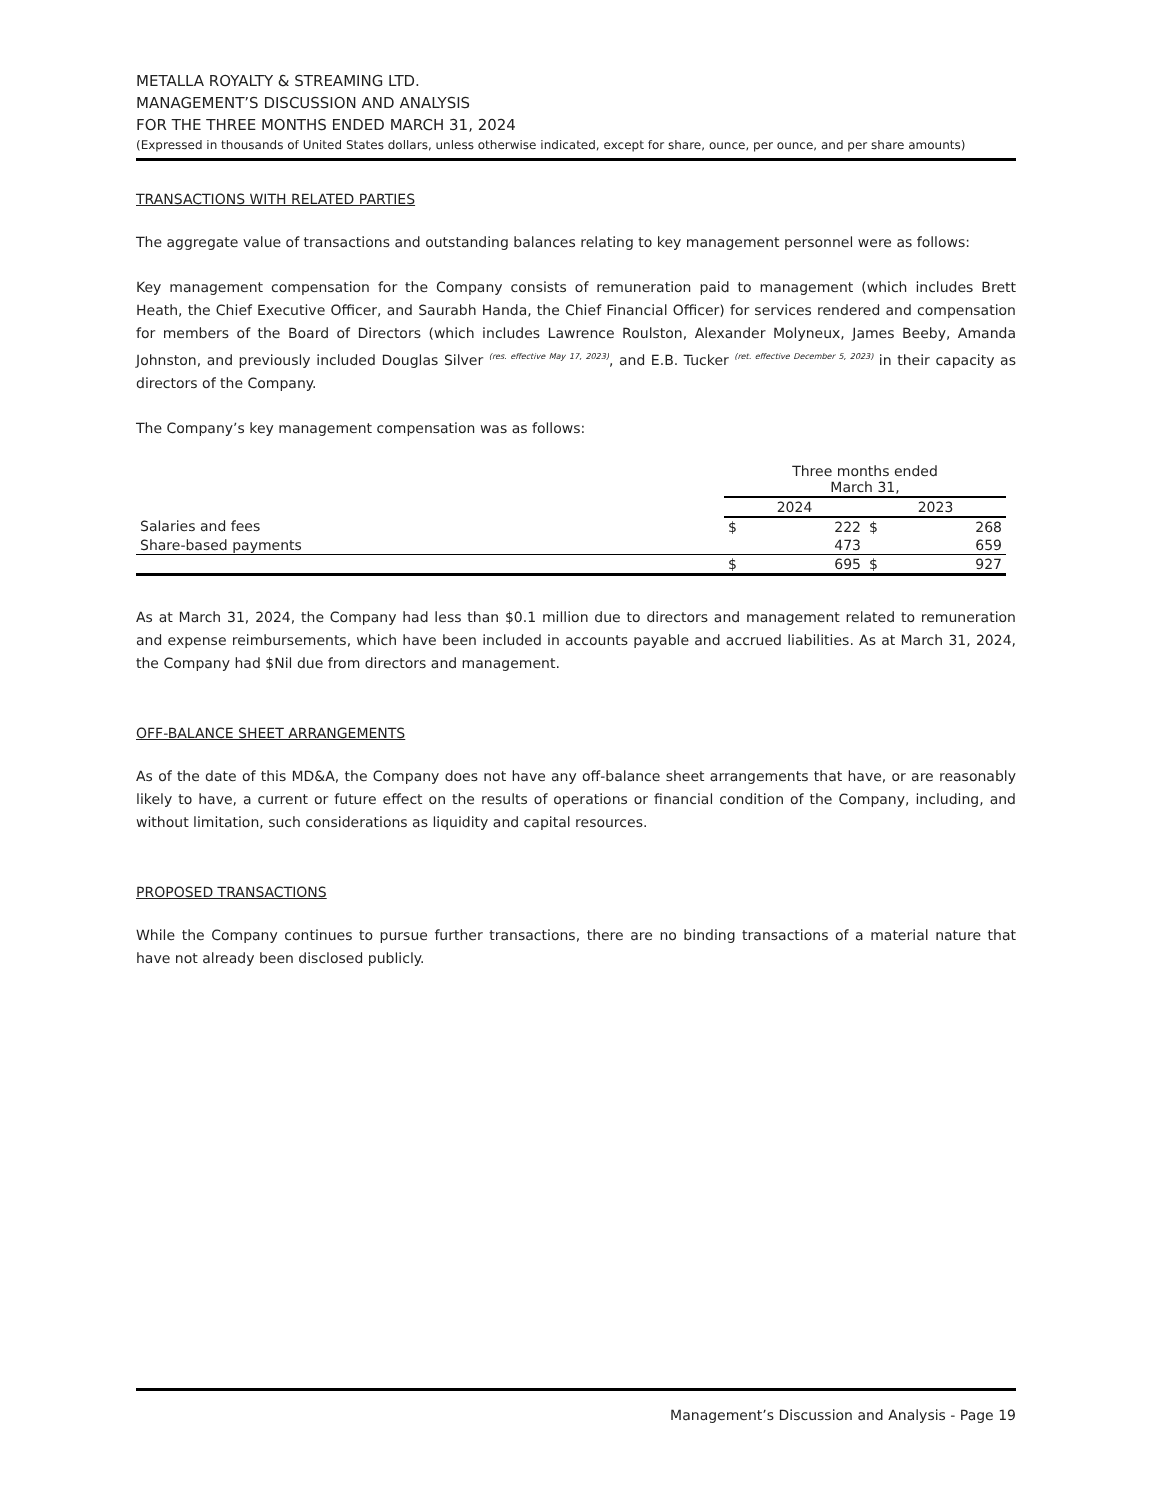METALLA ROYALTY & STREAMING LTD.
MANAGEMENT’S DISCUSSION AND ANALYSIS
FOR THE THREE MONTHS ENDED MARCH 31, 2024
(Expressed in thousands of United States dollars, unless otherwise indicated, except for share, ounce, per ounce, and per share amounts)
TRANSACTIONS WITH RELATED PARTIES
The aggregate value of transactions and outstanding balances relating to key management personnel were as follows:
Key management compensation for the Company consists of remuneration paid to management (which includes Brett Heath, the Chief Executive Officer, and Saurabh Handa, the Chief Financial Officer) for services rendered and compensation for members of the Board of Directors (which includes Lawrence Roulston, Alexander Molyneux, James Beeby, Amanda Johnston, and previously included Douglas Silver <sup>(res. effective May 17, 2023)</sup>, and E.B. Tucker <sup>(ret. effective December 5, 2023)</sup> in their capacity as directors of the Company.
The Company’s key management compensation was as follows:
| | Three months ended March 31, | | | |
| --- | --- | --- | --- | --- |
| | 2024 | | 2023 | |
| Salaries and fees | $ | 222 | $ | 268 |
| Share-based payments | | 473 | | 659 |
| | $ | 695 | $ | 927 |
As at March 31, 2024, the Company had less than $0.1 million due to directors and management related to remuneration and expense reimbursements, which have been included in accounts payable and accrued liabilities. As at March 31, 2024, the Company had $Nil due from directors and management.
OFF-BALANCE SHEET ARRANGEMENTS
As of the date of this MD&A, the Company does not have any off-balance sheet arrangements that have, or are reasonably likely to have, a current or future effect on the results of operations or financial condition of the Company, including, and without limitation, such considerations as liquidity and capital resources.
PROPOSED TRANSACTIONS
While the Company continues to pursue further transactions, there are no binding transactions of a material nature that have not already been disclosed publicly.
Management’s Discussion and Analysis - Page 19